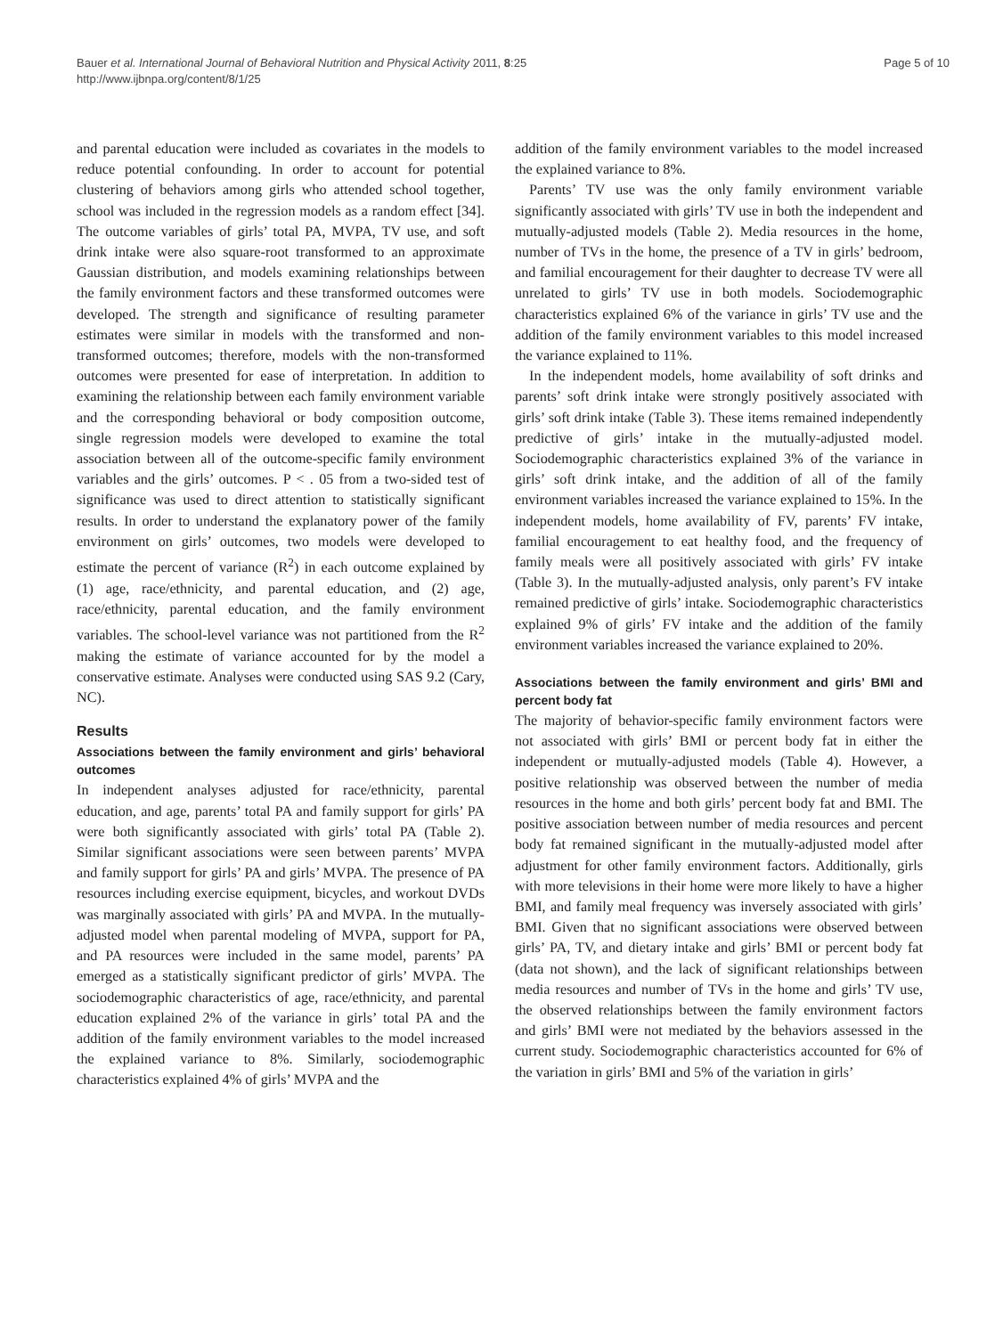Bauer et al. International Journal of Behavioral Nutrition and Physical Activity 2011, 8:25
http://www.ijbnpa.org/content/8/1/25
Page 5 of 10
and parental education were included as covariates in the models to reduce potential confounding. In order to account for potential clustering of behaviors among girls who attended school together, school was included in the regression models as a random effect [34]. The outcome variables of girls’ total PA, MVPA, TV use, and soft drink intake were also square-root transformed to an approximate Gaussian distribution, and models examining relationships between the family environment factors and these transformed outcomes were developed. The strength and significance of resulting parameter estimates were similar in models with the transformed and non-transformed outcomes; therefore, models with the non-transformed outcomes were presented for ease of interpretation. In addition to examining the relationship between each family environment variable and the corresponding behavioral or body composition outcome, single regression models were developed to examine the total association between all of the outcome-specific family environment variables and the girls’ outcomes. P < . 05 from a two-sided test of significance was used to direct attention to statistically significant results. In order to understand the explanatory power of the family environment on girls’ outcomes, two models were developed to estimate the percent of variance (R<sup>2</sup>) in each outcome explained by (1) age, race/ethnicity, and parental education, and (2) age, race/ethnicity, parental education, and the family environment variables. The school-level variance was not partitioned from the R<sup>2</sup> making the estimate of variance accounted for by the model a conservative estimate. Analyses were conducted using SAS 9.2 (Cary, NC).
Results
Associations between the family environment and girls’ behavioral outcomes
In independent analyses adjusted for race/ethnicity, parental education, and age, parents’ total PA and family support for girls’ PA were both significantly associated with girls’ total PA (Table 2). Similar significant associations were seen between parents’ MVPA and family support for girls’ PA and girls’ MVPA. The presence of PA resources including exercise equipment, bicycles, and workout DVDs was marginally associated with girls’ PA and MVPA. In the mutually-adjusted model when parental modeling of MVPA, support for PA, and PA resources were included in the same model, parents’ PA emerged as a statistically significant predictor of girls’ MVPA. The sociodemographic characteristics of age, race/ethnicity, and parental education explained 2% of the variance in girls’ total PA and the addition of the family environment variables to the model increased the explained variance to 8%. Similarly, sociodemographic characteristics explained 4% of girls’ MVPA and the
addition of the family environment variables to the model increased the explained variance to 8%.
Parents’ TV use was the only family environment variable significantly associated with girls’ TV use in both the independent and mutually-adjusted models (Table 2). Media resources in the home, number of TVs in the home, the presence of a TV in girls’ bedroom, and familial encouragement for their daughter to decrease TV were all unrelated to girls’ TV use in both models. Sociodemographic characteristics explained 6% of the variance in girls’ TV use and the addition of the family environment variables to this model increased the variance explained to 11%.
In the independent models, home availability of soft drinks and parents’ soft drink intake were strongly positively associated with girls’ soft drink intake (Table 3). These items remained independently predictive of girls’ intake in the mutually-adjusted model. Sociodemographic characteristics explained 3% of the variance in girls’ soft drink intake, and the addition of all of the family environment variables increased the variance explained to 15%. In the independent models, home availability of FV, parents’ FV intake, familial encouragement to eat healthy food, and the frequency of family meals were all positively associated with girls’ FV intake (Table 3). In the mutually-adjusted analysis, only parent’s FV intake remained predictive of girls’ intake. Sociodemographic characteristics explained 9% of girls’ FV intake and the addition of the family environment variables increased the variance explained to 20%.
Associations between the family environment and girls’ BMI and percent body fat
The majority of behavior-specific family environment factors were not associated with girls’ BMI or percent body fat in either the independent or mutually-adjusted models (Table 4). However, a positive relationship was observed between the number of media resources in the home and both girls’ percent body fat and BMI. The positive association between number of media resources and percent body fat remained significant in the mutually-adjusted model after adjustment for other family environment factors. Additionally, girls with more televisions in their home were more likely to have a higher BMI, and family meal frequency was inversely associated with girls’ BMI. Given that no significant associations were observed between girls’ PA, TV, and dietary intake and girls’ BMI or percent body fat (data not shown), and the lack of significant relationships between media resources and number of TVs in the home and girls’ TV use, the observed relationships between the family environment factors and girls’ BMI were not mediated by the behaviors assessed in the current study. Sociodemographic characteristics accounted for 6% of the variation in girls’ BMI and 5% of the variation in girls’